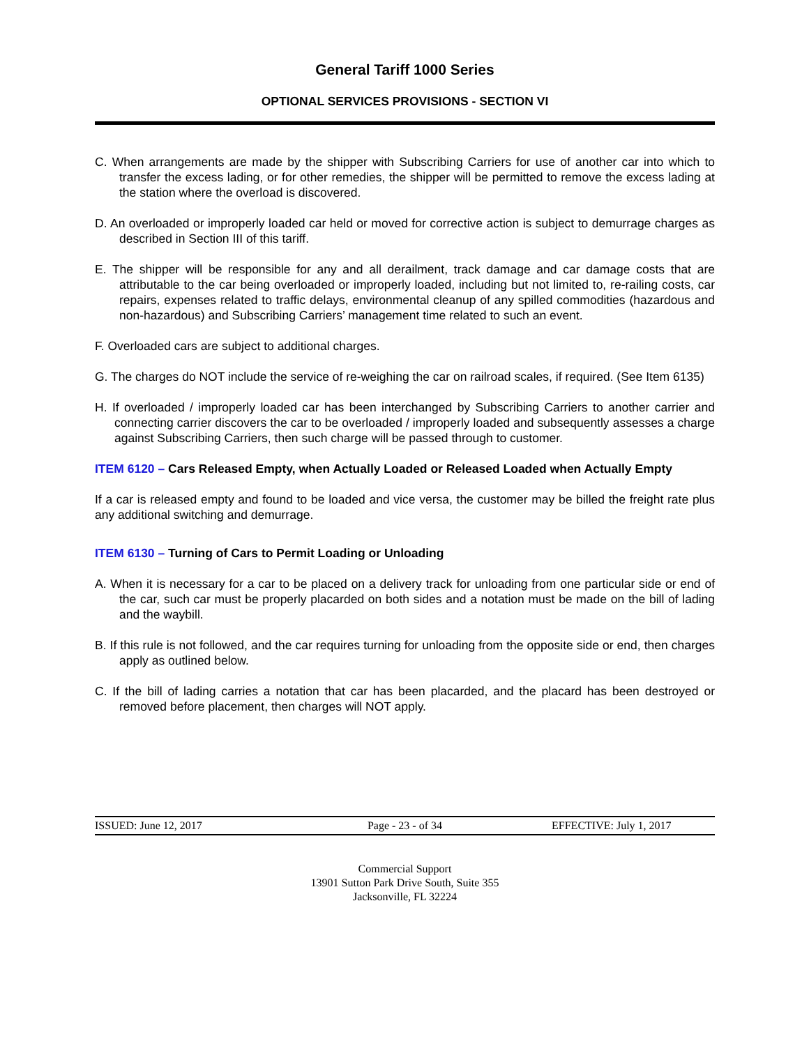General Tariff 1000 Series
OPTIONAL SERVICES PROVISIONS - SECTION VI
C. When arrangements are made by the shipper with Subscribing Carriers for use of another car into which to transfer the excess lading, or for other remedies, the shipper will be permitted to remove the excess lading at the station where the overload is discovered.
D. An overloaded or improperly loaded car held or moved for corrective action is subject to demurrage charges as described in Section III of this tariff.
E. The shipper will be responsible for any and all derailment, track damage and car damage costs that are attributable to the car being overloaded or improperly loaded, including but not limited to, re-railing costs, car repairs, expenses related to traffic delays, environmental cleanup of any spilled commodities (hazardous and non-hazardous) and Subscribing Carriers’ management time related to such an event.
F. Overloaded cars are subject to additional charges.
G. The charges do NOT include the service of re-weighing the car on railroad scales, if required. (See Item 6135)
H. If overloaded / improperly loaded car has been interchanged by Subscribing Carriers to another carrier and connecting carrier discovers the car to be overloaded / improperly loaded and subsequently assesses a charge against Subscribing Carriers, then such charge will be passed through to customer.
ITEM 6120 – Cars Released Empty, when Actually Loaded or Released Loaded when Actually Empty
If a car is released empty and found to be loaded and vice versa, the customer may be billed the freight rate plus any additional switching and demurrage.
ITEM 6130 – Turning of Cars to Permit Loading or Unloading
A. When it is necessary for a car to be placed on a delivery track for unloading from one particular side or end of the car, such car must be properly placarded on both sides and a notation must be made on the bill of lading and the waybill.
B. If this rule is not followed, and the car requires turning for unloading from the opposite side or end, then charges apply as outlined below.
C. If the bill of lading carries a notation that car has been placarded, and the placard has been destroyed or removed before placement, then charges will NOT apply.
ISSUED: June 12, 2017 Page - 23 - of 34 EFFECTIVE: July 1, 2017
Commercial Support
13901 Sutton Park Drive South, Suite 355
Jacksonville, FL 32224